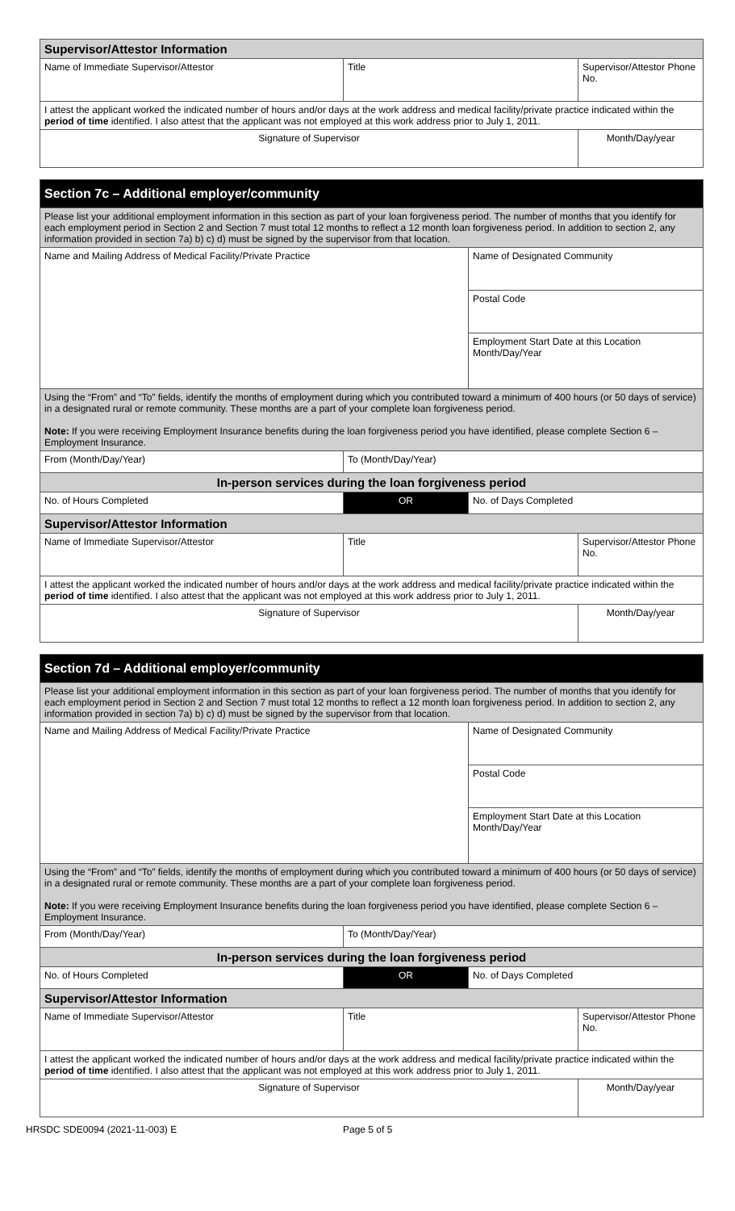| Supervisor/Attestor Information | | |
| Name of Immediate Supervisor/Attestor | Title | Supervisor/Attestor Phone No. |
| I attest the applicant worked the indicated number of hours and/or days at the work address and medical facility/private practice indicated within the period of time identified. I also attest that the applicant was not employed at this work address prior to July 1, 2011. | | |
| Signature of Supervisor | | Month/Day/year |
| Section 7c – Additional employer/community | | | |
| Please list your additional employment information in this section as part of your loan forgiveness period. The number of months that you identify for each employment period in Section 2 and Section 7 must total 12 months to reflect a 12 month loan forgiveness period. In addition to section 2, any information provided in section 7a) b) c) d) must be signed by the supervisor from that location. | | | |
| Name and Mailing Address of Medical Facility/Private Practice | | Name of Designated Community | |
| | | Postal Code | |
| | | Employment Start Date at this Location Month/Day/Year | |
| Using the “From” and “To” fields, identify the months of employment during which you contributed toward a minimum of 400 hours (or 50 days of service) in a designated rural or remote community. These months are a part of your complete loan forgiveness period. Note: If you were receiving Employment Insurance benefits during the loan forgiveness period you have identified, please complete Section 6 – Employment Insurance. | | | |
| From (Month/Day/Year) | To (Month/Day/Year) | | |
| In-person services during the loan forgiveness period | | | |
| No. of Hours Completed | OR | No. of Days Completed | |
| Supervisor/Attestor Information | | | |
| Name of Immediate Supervisor/Attestor | Title | | Supervisor/Attestor Phone No. |
| I attest the applicant worked the indicated number of hours and/or days at the work address and medical facility/private practice indicated within the period of time identified. I also attest that the applicant was not employed at this work address prior to July 1, 2011. | | | |
| Signature of Supervisor | | | Month/Day/year |
| Section 7d – Additional employer/community | | | |
| Please list your additional employment information in this section as part of your loan forgiveness period. The number of months that you identify for each employment period in Section 2 and Section 7 must total 12 months to reflect a 12 month loan forgiveness period. In addition to section 2, any information provided in section 7a) b) c) d) must be signed by the supervisor from that location. | | | |
| Name and Mailing Address of Medical Facility/Private Practice | | Name of Designated Community | |
| | | Postal Code | |
| | | Employment Start Date at this Location Month/Day/Year | |
| Using the “From” and “To” fields, identify the months of employment during which you contributed toward a minimum of 400 hours (or 50 days of service) in a designated rural or remote community. These months are a part of your complete loan forgiveness period. Note: If you were receiving Employment Insurance benefits during the loan forgiveness period you have identified, please complete Section 6 – Employment Insurance. | | | |
| From (Month/Day/Year) | To (Month/Day/Year) | | |
| In-person services during the loan forgiveness period | | | |
| No. of Hours Completed | OR | No. of Days Completed | |
| Supervisor/Attestor Information | | | |
| Name of Immediate Supervisor/Attestor | Title | | Supervisor/Attestor Phone No. |
| I attest the applicant worked the indicated number of hours and/or days at the work address and medical facility/private practice indicated within the period of time identified. I also attest that the applicant was not employed at this work address prior to July 1, 2011. | | | |
| Signature of Supervisor | | | Month/Day/year |
HRSDC SDE0094 (2021-11-003) E Page 5 of 5